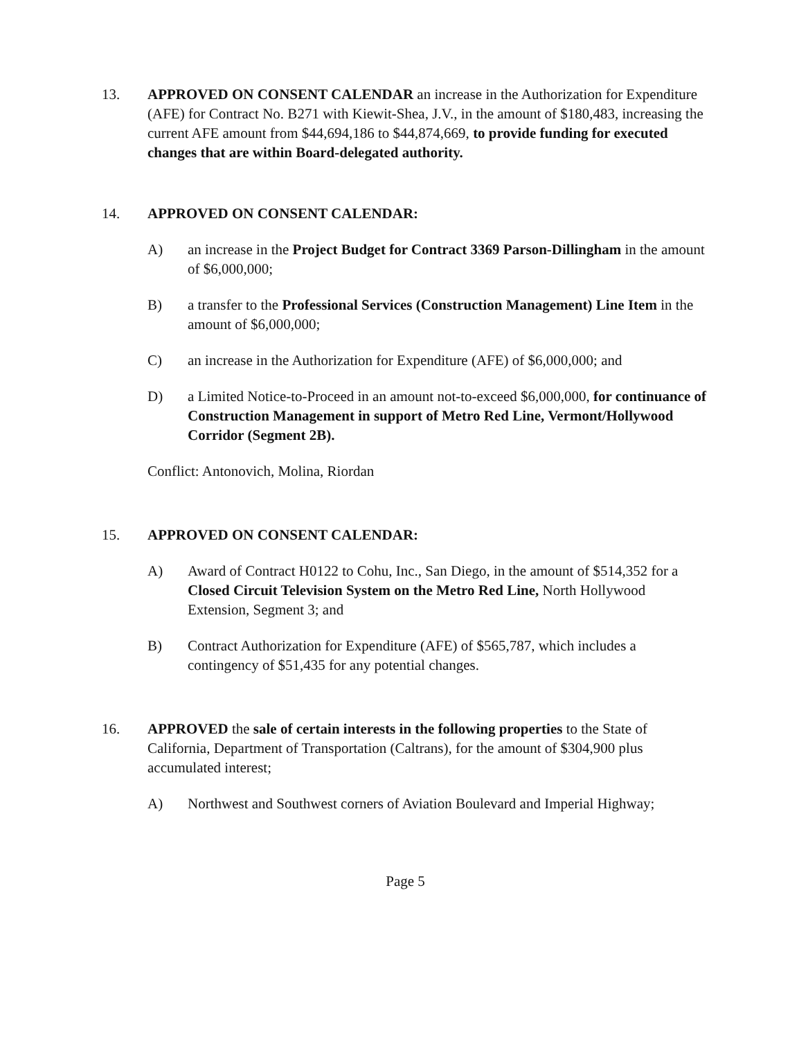13. APPROVED ON CONSENT CALENDAR an increase in the Authorization for Expenditure (AFE) for Contract No. B271 with Kiewit-Shea, J.V., in the amount of $180,483, increasing the current AFE amount from $44,694,186 to $44,874,669, to provide funding for executed changes that are within Board-delegated authority.
14. APPROVED ON CONSENT CALENDAR:
A) an increase in the Project Budget for Contract 3369 Parson-Dillingham in the amount of $6,000,000;
B) a transfer to the Professional Services (Construction Management) Line Item in the amount of $6,000,000;
C) an increase in the Authorization for Expenditure (AFE) of $6,000,000; and
D) a Limited Notice-to-Proceed in an amount not-to-exceed $6,000,000, for continuance of Construction Management in support of Metro Red Line, Vermont/Hollywood Corridor (Segment 2B).
Conflict: Antonovich, Molina, Riordan
15. APPROVED ON CONSENT CALENDAR:
A) Award of Contract H0122 to Cohu, Inc., San Diego, in the amount of $514,352 for a Closed Circuit Television System on the Metro Red Line, North Hollywood Extension, Segment 3; and
B) Contract Authorization for Expenditure (AFE) of $565,787, which includes a contingency of $51,435 for any potential changes.
16. APPROVED the sale of certain interests in the following properties to the State of California, Department of Transportation (Caltrans), for the amount of $304,900 plus accumulated interest;
A) Northwest and Southwest corners of Aviation Boulevard and Imperial Highway;
Page 5